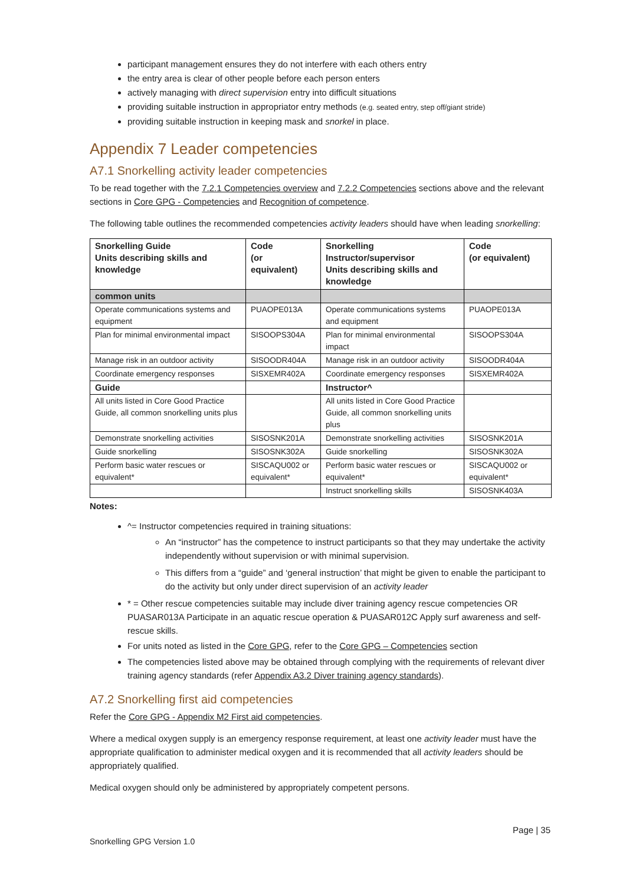participant management ensures they do not interfere with each others entry
the entry area is clear of other people before each person enters
actively managing with direct supervision entry into difficult situations
providing suitable instruction in appropriator entry methods (e.g. seated entry, step off/giant stride)
providing suitable instruction in keeping mask and snorkel in place.
Appendix 7 Leader competencies
A7.1 Snorkelling activity leader competencies
To be read together with the 7.2.1 Competencies overview and 7.2.2 Competencies sections above and the relevant sections in Core GPG - Competencies and Recognition of competence.
The following table outlines the recommended competencies activity leaders should have when leading snorkelling:
| Snorkelling Guide Units describing skills and knowledge | Code (or equivalent) | Snorkelling Instructor/supervisor Units describing skills and knowledge | Code (or equivalent) |
| --- | --- | --- | --- |
| common units | | | |
| Operate communications systems and equipment | PUAOPE013A | Operate communications systems and equipment | PUAOPE013A |
| Plan for minimal environmental impact | SISOOPS304A | Plan for minimal environmental impact | SISOOPS304A |
| Manage risk in an outdoor activity | SISOODR404A | Manage risk in an outdoor activity | SISOODR404A |
| Coordinate emergency responses | SISXEMR402A | Coordinate emergency responses | SISXEMR402A |
| Guide | | Instructor^ | |
| All units listed in Core Good Practice Guide, all common snorkelling units plus | | All units listed in Core Good Practice Guide, all common snorkelling units plus | |
| Demonstrate snorkelling activities | SISOSNK201A | Demonstrate snorkelling activities | SISOSNK201A |
| Guide snorkelling | SISOSNK302A | Guide snorkelling | SISOSNK302A |
| Perform basic water rescues or equivalent* | SISCAQU002 or equivalent* | Perform basic water rescues or equivalent* | SISCAQU002 or equivalent* |
| | | Instruct snorkelling skills | SISOSNK403A |
Notes:
^= Instructor competencies required in training situations:
An “instructor” has the competence to instruct participants so that they may undertake the activity independently without supervision or with minimal supervision.
This differs from a “guide” and ‘general instruction’ that might be given to enable the participant to do the activity but only under direct supervision of an activity leader
* = Other rescue competencies suitable may include diver training agency rescue competencies OR PUASAR013A Participate in an aquatic rescue operation & PUASAR012C Apply surf awareness and self-rescue skills.
For units noted as listed in the Core GPG, refer to the Core GPG – Competencies section
The competencies listed above may be obtained through complying with the requirements of relevant diver training agency standards (refer Appendix A3.2 Diver training agency standards).
A7.2 Snorkelling first aid competencies
Refer the Core GPG - Appendix M2 First aid competencies.
Where a medical oxygen supply is an emergency response requirement, at least one activity leader must have the appropriate qualification to administer medical oxygen and it is recommended that all activity leaders should be appropriately qualified.
Medical oxygen should only be administered by appropriately competent persons.
Page | 35
Snorkelling GPG Version 1.0